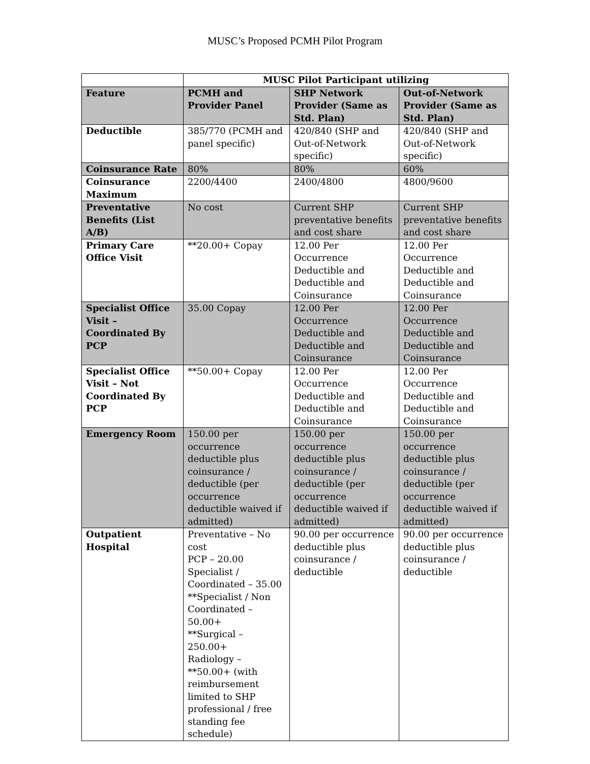MUSC’s Proposed PCMH Pilot Program
| | MUSC Pilot Participant utilizing | | |
| --- | --- | --- | --- |
| Feature | PCMH and Provider Panel | SHP Network Provider (Same as Std. Plan) | Out-of-Network Provider (Same as Std. Plan) |
| Deductible | 385/770 (PCMH and panel specific) | 420/840 (SHP and Out-of-Network specific) | 420/840 (SHP and Out-of-Network specific) |
| Coinsurance Rate | 80% | 80% | 60% |
| Coinsurance Maximum | 2200/4400 | 2400/4800 | 4800/9600 |
| Preventative Benefits (List A/B) | No cost | Current SHP preventative benefits and cost share | Current SHP preventative benefits and cost share |
| Primary Care Office Visit | **20.00+ Copay | 12.00 Per Occurrence Deductible and Deductible and Coinsurance | 12.00 Per Occurrence Deductible and Deductible and Coinsurance |
| Specialist Office Visit – Coordinated By PCP | 35.00 Copay | 12.00 Per Occurrence Deductible and Deductible and Coinsurance | 12.00 Per Occurrence Deductible and Deductible and Coinsurance |
| Specialist Office Visit – Not Coordinated By PCP | **50.00+ Copay | 12.00 Per Occurrence Deductible and Deductible and Coinsurance | 12.00 Per Occurrence Deductible and Deductible and Coinsurance |
| Emergency Room | 150.00 per occurrence deductible plus coinsurance / deductible (per occurrence deductible waived if admitted) | 150.00 per occurrence deductible plus coinsurance / deductible (per occurrence deductible waived if admitted) | 150.00 per occurrence deductible plus coinsurance / deductible (per occurrence deductible waived if admitted) |
| Outpatient Hospital | Preventative – No cost PCP – 20.00 Specialist / Coordinated – 35.00 **Specialist / Non Coordinated – 50.00+ **Surgical – 250.00+ Radiology – **50.00+ (with reimbursement limited to SHP professional / free standing fee schedule) | 90.00 per occurrence deductible plus coinsurance / deductible | 90.00 per occurrence deductible plus coinsurance / deductible |